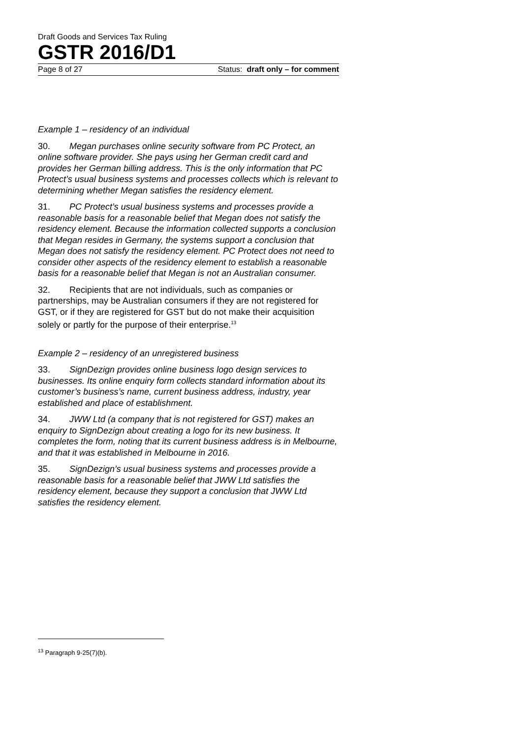Draft Goods and Services Tax Ruling
GSTR 2016/D1
Page 8 of 27 Status: draft only – for comment
Example 1 – residency of an individual
30. Megan purchases online security software from PC Protect, an online software provider. She pays using her German credit card and provides her German billing address. This is the only information that PC Protect’s usual business systems and processes collects which is relevant to determining whether Megan satisfies the residency element.
31. PC Protect’s usual business systems and processes provide a reasonable basis for a reasonable belief that Megan does not satisfy the residency element. Because the information collected supports a conclusion that Megan resides in Germany, the systems support a conclusion that Megan does not satisfy the residency element. PC Protect does not need to consider other aspects of the residency element to establish a reasonable basis for a reasonable belief that Megan is not an Australian consumer.
32. Recipients that are not individuals, such as companies or partnerships, may be Australian consumers if they are not registered for GST, or if they are registered for GST but do not make their acquisition solely or partly for the purpose of their enterprise.<sup>13</sup>
Example 2 – residency of an unregistered business
33. SignDezign provides online business logo design services to businesses. Its online enquiry form collects standard information about its customer’s business’s name, current business address, industry, year established and place of establishment.
34. JWW Ltd (a company that is not registered for GST) makes an enquiry to SignDezign about creating a logo for its new business. It completes the form, noting that its current business address is in Melbourne, and that it was established in Melbourne in 2016.
35. SignDezign’s usual business systems and processes provide a reasonable basis for a reasonable belief that JWW Ltd satisfies the residency element, because they support a conclusion that JWW Ltd satisfies the residency element.
<sup>13</sup> Paragraph 9-25(7)(b).